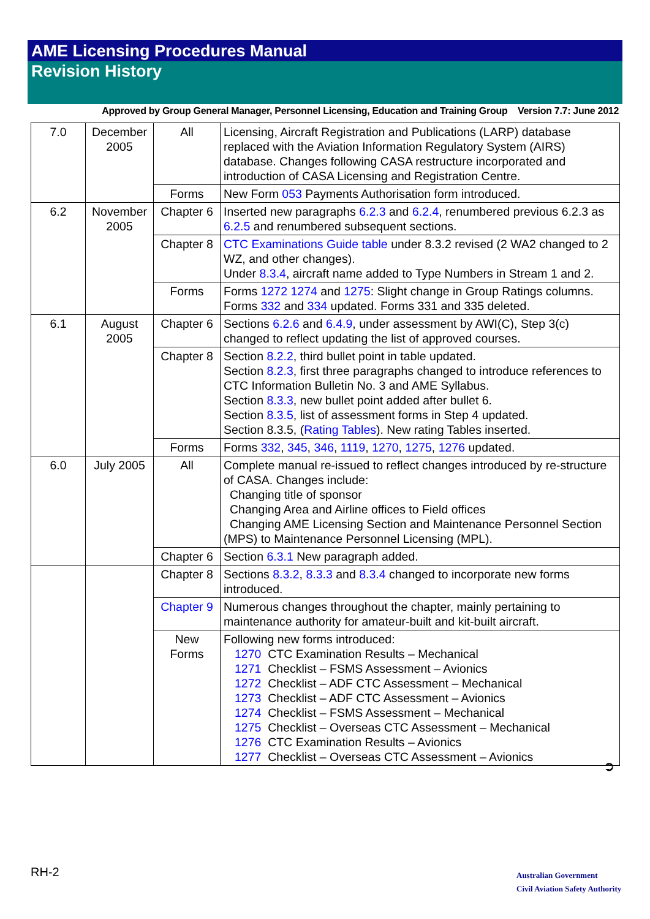AME Licensing Procedures Manual
Revision History
Approved by Group General Manager, Personnel Licensing, Education and Training Group Version 7.7: June 2012
| 7.0 | December 2005 | All | Licensing, Aircraft Registration and Publications (LARP) database replaced with the Aviation Information Regulatory System (AIRS) database. Changes following CASA restructure incorporated and introduction of CASA Licensing and Registration Centre. |
| | | Forms | New Form 053 Payments Authorisation form introduced. |
| 6.2 | November 2005 | Chapter 6 | Inserted new paragraphs 6.2.3 and 6.2.4 , renumbered previous 6.2.3 as 6.2.5 and renumbered subsequent sections. |
| | | Chapter 8 | CTC Examinations Guide table under 8.3.2 revised (2 WA2 changed to 2 WZ, and other changes). Under 8.3.4 , aircraft name added to Type Numbers in Stream 1 and 2. |
| | | Forms | Forms 1272 1274 and 1275 : Slight change in Group Ratings columns. Forms 332 and 334 updated. Forms 331 and 335 deleted. |
| 6.1 | August 2005 | Chapter 6 | Sections 6.2.6 and 6.4.9 , under assessment by AWI(C), Step 3(c) changed to reflect updating the list of approved courses. |
| | | Chapter 8 | Section 8.2.2 , third bullet point in table updated. Section 8.2.3 , first three paragraphs changed to introduce references to CTC Information Bulletin No. 3 and AME Syllabus. Section 8.3.3 , new bullet point added after bullet 6. Section 8.3.5 , list of assessment forms in Step 4 updated. Section 8.3.5, ( Rating Tables ). New rating Tables inserted. |
| | | Forms | Forms 332 , 345 , 346 , 1119 , 1270 , 1275 , 1276 updated. |
| 6.0 | July 2005 | All | Complete manual re-issued to reflect changes introduced by re-structure of CASA. Changes include: Changing title of sponsor Changing Area and Airline offices to Field offices Changing AME Licensing Section and Maintenance Personnel Section (MPS) to Maintenance Personnel Licensing (MPL). |
| | | Chapter 6 | Section 6.3.1 New paragraph added. |
| | | Chapter 8 | Sections 8.3.2 , 8.3.3 and 8.3.4 changed to incorporate new forms introduced. |
| | | Chapter 9 | Numerous changes throughout the chapter, mainly pertaining to maintenance authority for amateur-built and kit-built aircraft. |
| | | New Forms | Following new forms introduced: 1270 CTC Examination Results – Mechanical 1271 Checklist – FSMS Assessment – Avionics 1272 Checklist – ADF CTC Assessment – Mechanical 1273 Checklist – ADF CTC Assessment – Avionics 1274 Checklist – FSMS Assessment – Mechanical 1275 Checklist – Overseas CTC Assessment – Mechanical 1276 CTC Examination Results – Avionics 1277 Checklist – Overseas CTC Assessment – Avionics |
➲
RH-2
Australian Government
Civil Aviation Safety Authority